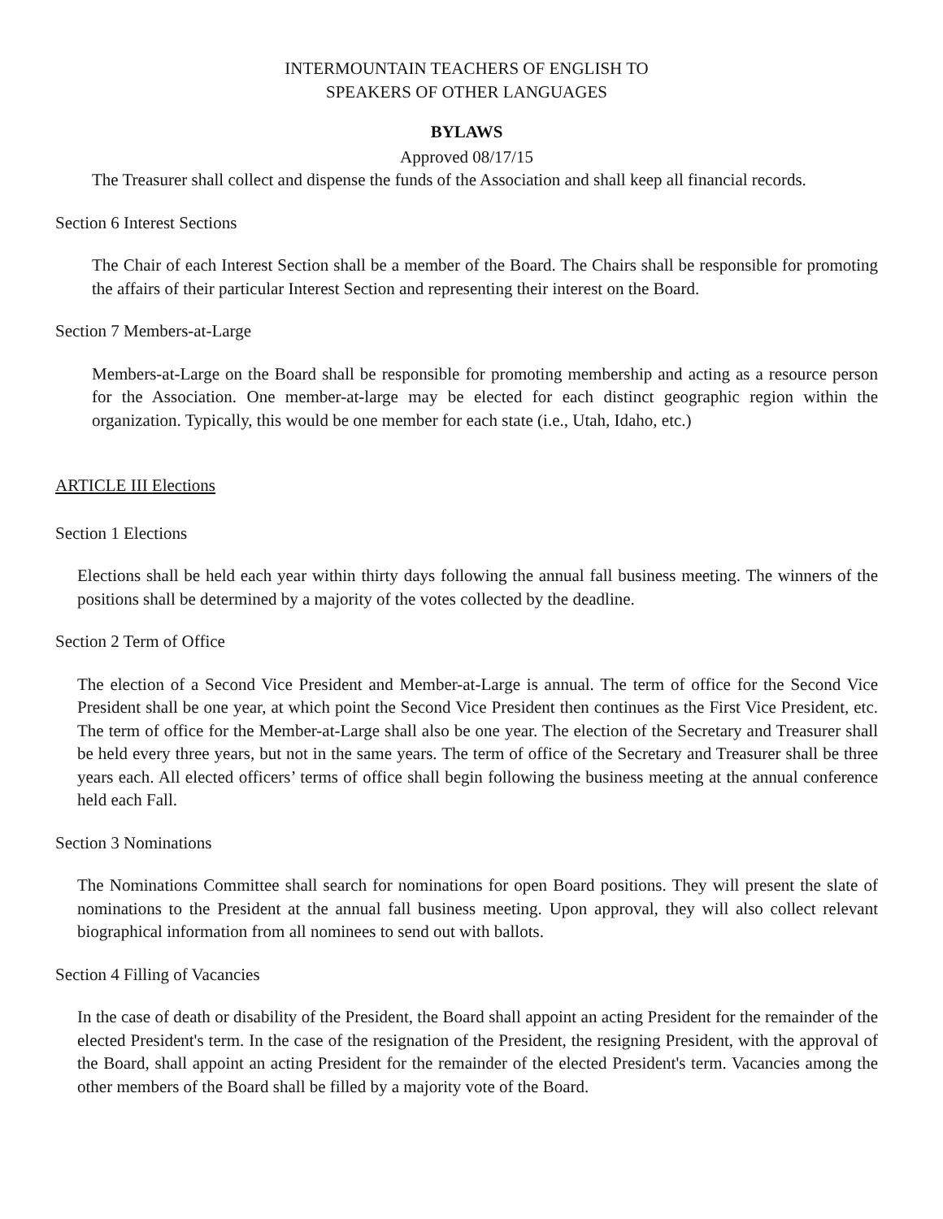INTERMOUNTAIN TEACHERS OF ENGLISH TO
SPEAKERS OF OTHER LANGUAGES
BYLAWS
Approved 08/17/15
The Treasurer shall collect and dispense the funds of the Association and shall keep all financial records.
Section 6 Interest Sections
The Chair of each Interest Section shall be a member of the Board. The Chairs shall be responsible for promoting the affairs of their particular Interest Section and representing their interest on the Board.
Section 7 Members-at-Large
Members-at-Large on the Board shall be responsible for promoting membership and acting as a resource person for the Association. One member-at-large may be elected for each distinct geographic region within the organization. Typically, this would be one member for each state (i.e., Utah, Idaho, etc.)
ARTICLE III Elections
Section 1 Elections
Elections shall be held each year within thirty days following the annual fall business meeting. The winners of the positions shall be determined by a majority of the votes collected by the deadline.
Section 2 Term of Office
The election of a Second Vice President and Member-at-Large is annual. The term of office for the Second Vice President shall be one year, at which point the Second Vice President then continues as the First Vice President, etc. The term of office for the Member-at-Large shall also be one year. The election of the Secretary and Treasurer shall be held every three years, but not in the same years. The term of office of the Secretary and Treasurer shall be three years each. All elected officers’ terms of office shall begin following the business meeting at the annual conference held each Fall.
Section 3 Nominations
The Nominations Committee shall search for nominations for open Board positions. They will present the slate of nominations to the President at the annual fall business meeting. Upon approval, they will also collect relevant biographical information from all nominees to send out with ballots.
Section 4 Filling of Vacancies
In the case of death or disability of the President, the Board shall appoint an acting President for the remainder of the elected President's term. In the case of the resignation of the President, the resigning President, with the approval of the Board, shall appoint an acting President for the remainder of the elected President's term. Vacancies among the other members of the Board shall be filled by a majority vote of the Board.